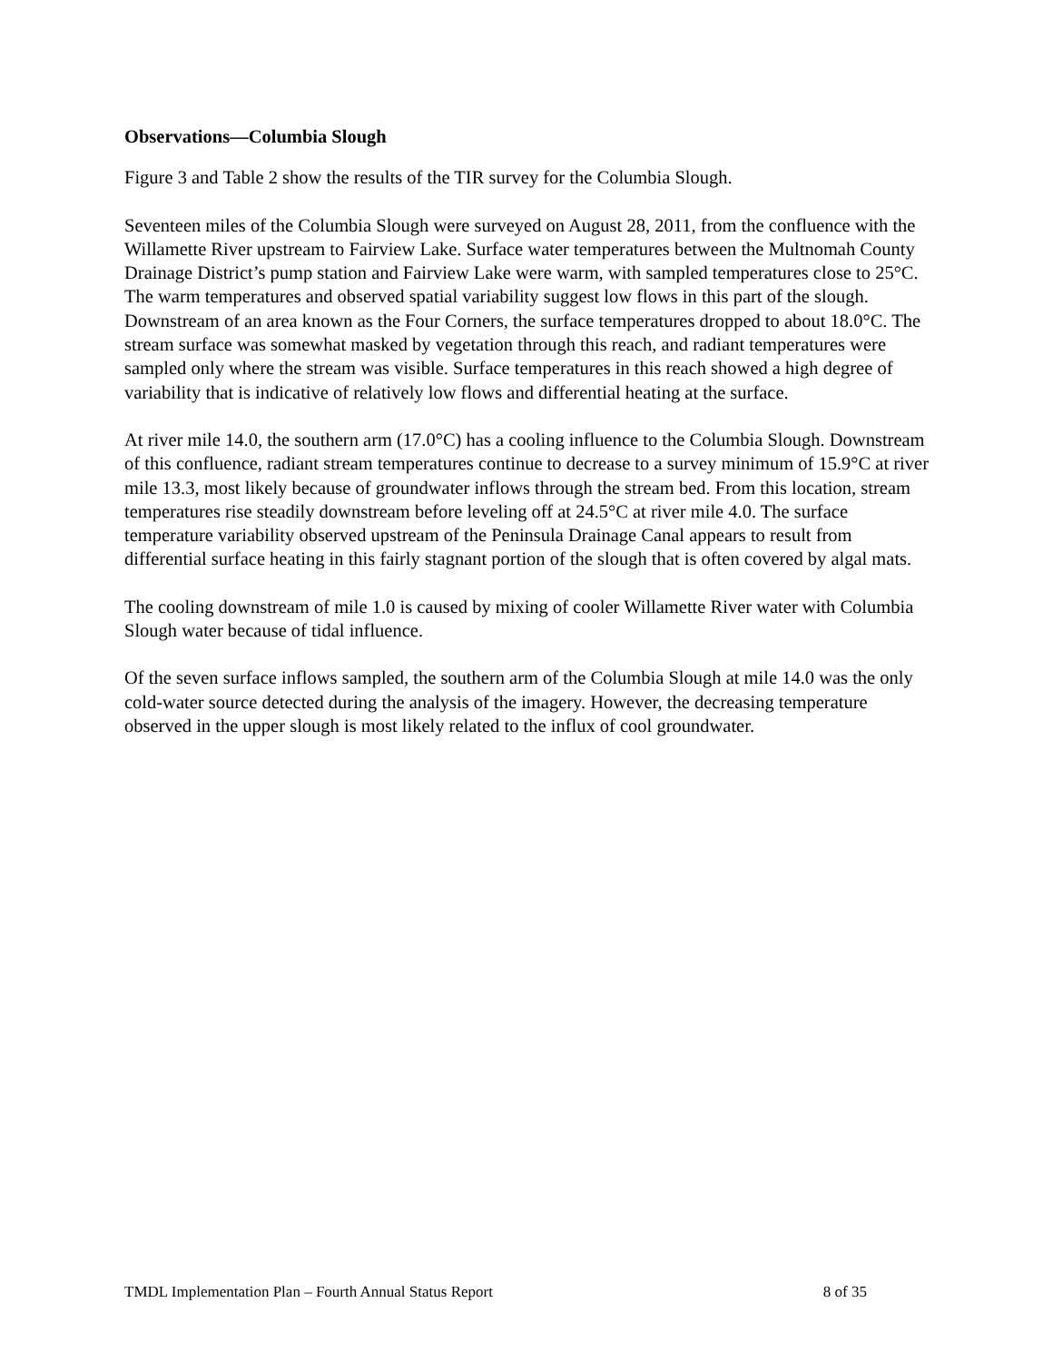Observations—Columbia Slough
Figure 3 and Table 2 show the results of the TIR survey for the Columbia Slough.
Seventeen miles of the Columbia Slough were surveyed on August 28, 2011, from the confluence with the Willamette River upstream to Fairview Lake. Surface water temperatures between the Multnomah County Drainage District’s pump station and Fairview Lake were warm, with sampled temperatures close to 25°C. The warm temperatures and observed spatial variability suggest low flows in this part of the slough. Downstream of an area known as the Four Corners, the surface temperatures dropped to about 18.0°C. The stream surface was somewhat masked by vegetation through this reach, and radiant temperatures were sampled only where the stream was visible. Surface temperatures in this reach showed a high degree of variability that is indicative of relatively low flows and differential heating at the surface.
At river mile 14.0, the southern arm (17.0°C) has a cooling influence to the Columbia Slough. Downstream of this confluence, radiant stream temperatures continue to decrease to a survey minimum of 15.9°C at river mile 13.3, most likely because of groundwater inflows through the stream bed. From this location, stream temperatures rise steadily downstream before leveling off at 24.5°C at river mile 4.0. The surface temperature variability observed upstream of the Peninsula Drainage Canal appears to result from differential surface heating in this fairly stagnant portion of the slough that is often covered by algal mats.
The cooling downstream of mile 1.0 is caused by mixing of cooler Willamette River water with Columbia Slough water because of tidal influence.
Of the seven surface inflows sampled, the southern arm of the Columbia Slough at mile 14.0 was the only cold-water source detected during the analysis of the imagery. However, the decreasing temperature observed in the upper slough is most likely related to the influx of cool groundwater.
TMDL Implementation Plan – Fourth Annual Status Report 8 of 35